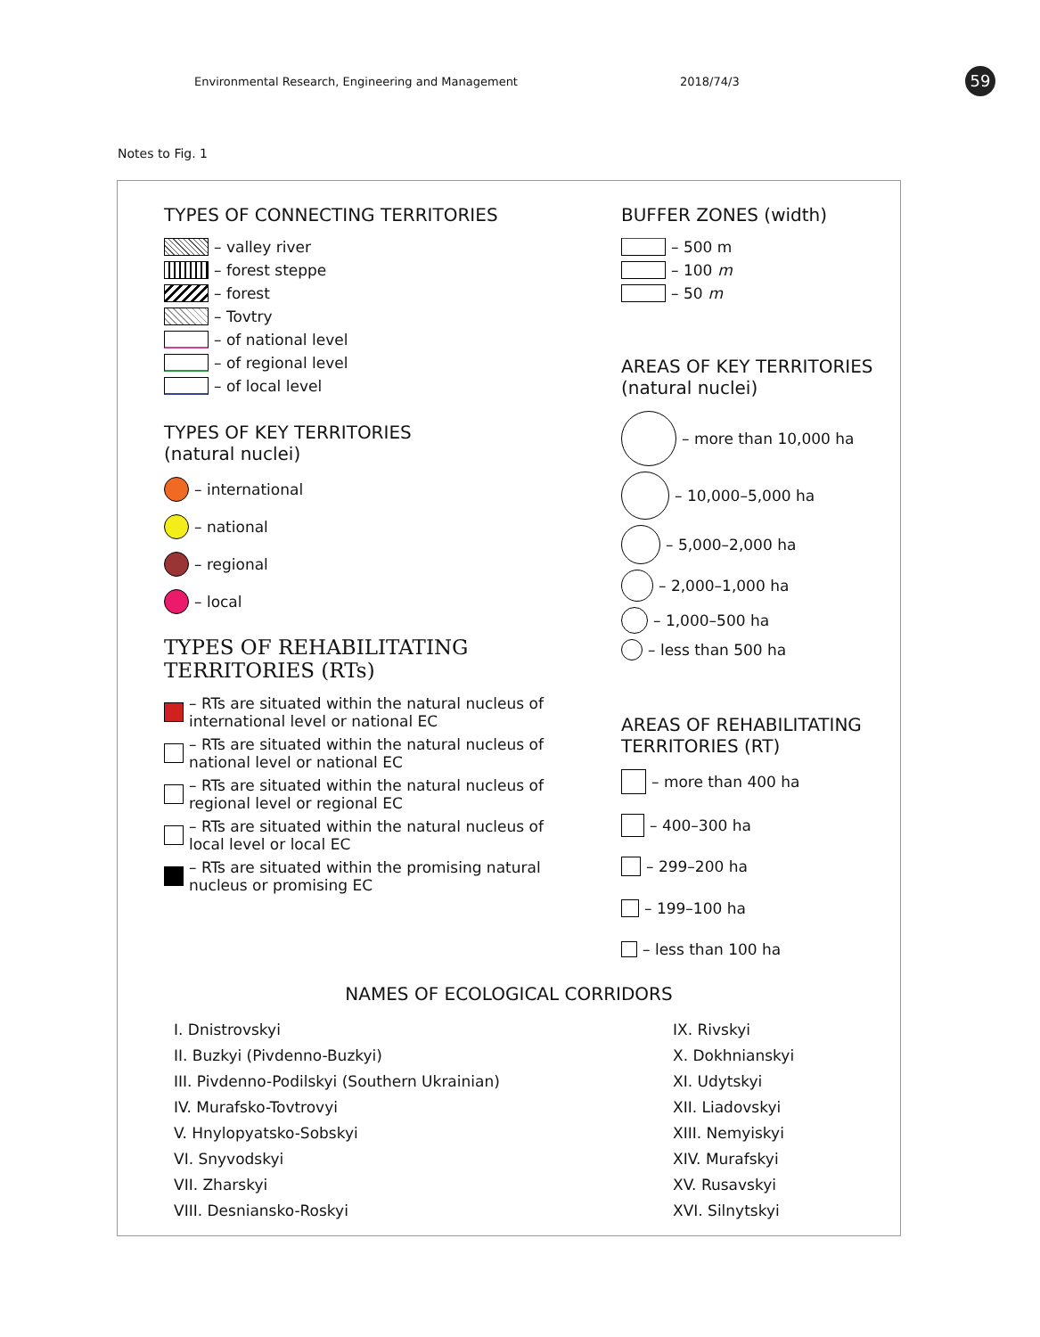Environmental Research, Engineering and Management
2018/74/3 59
Notes to Fig. 1
TYPES OF CONNECTING TERRITORIES
– valley river
– forest steppe
– forest
– Tovtry
– of national level
– of regional level
– of local level
TYPES OF KEY TERRITORIES
(natural nuclei)
– international
– national
– regional
– local
TYPES OF REHABILITATING TERRITORIES (RTs)
– RTs are situated within the natural nucleus of international level or national EC
– RTs are situated within the natural nucleus of national level or national EC
– RTs are situated within the natural nucleus of regional level or regional EC
– RTs are situated within the natural nucleus of local level or local EC
– RTs are situated within the promising natural nucleus or promising EC
BUFFER ZONES (width)
– 500 m
– 100 m
– 50 m
AREAS OF KEY TERRITORIES
(natural nuclei)
– more than 10,000 ha
– 10,000–5,000 ha
– 5,000–2,000 ha
– 2,000–1,000 ha
– 1,000–500 ha
– less than 500 ha
AREAS OF REHABILITATING TERRITORIES (RT)
– more than 400 ha
– 400–300 ha
– 299–200 ha
– 199–100 ha
– less than 100 ha
NAMES OF ECOLOGICAL CORRIDORS
I. Dnistrovskyi
II. Buzkyi (Pivdenno-Buzkyi)
III. Pivdenno-Podilskyi (Southern Ukrainian)
IV. Murafsko-Tovtrovyi
V. Hnylopyatsko-Sobskyi
VI. Snyvodskyi
VII. Zharskyi
VIII. Desniansko-Roskyi
IX. Rivskyi
X. Dokhnianskyi
XI. Udytskyi
XII. Liadovskyi
XIII. Nemyiskyi
XIV. Murafskyi
XV. Rusavskyi
XVI. Silnytskyi